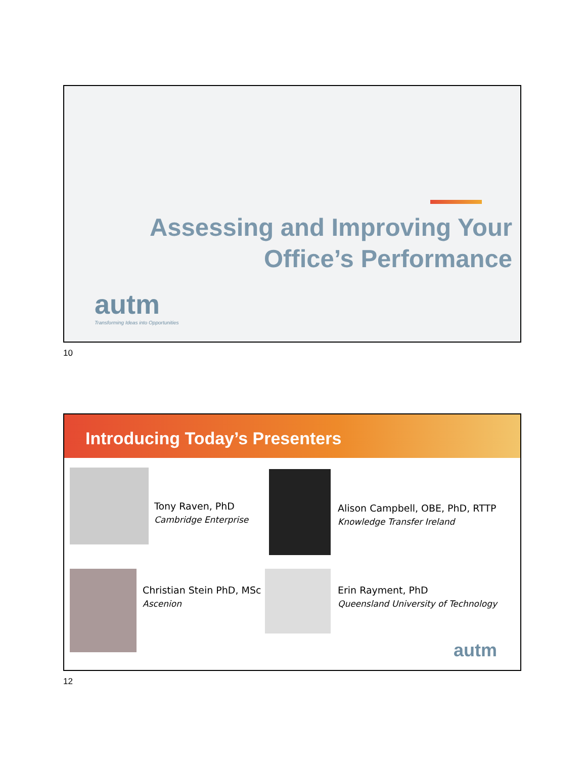Assessing and Improving Your
Office’s Performance
autm
Transforming Ideas into Opportunities
10
Introducing Today’s Presenters
Tony Raven, PhD
Cambridge Enterprise
Alison Campbell, OBE, PhD, RTTP
Knowledge Transfer Ireland
Christian Stein PhD, MSc
Ascenion
Erin Rayment, PhD
Queensland University of Technology
autm
12